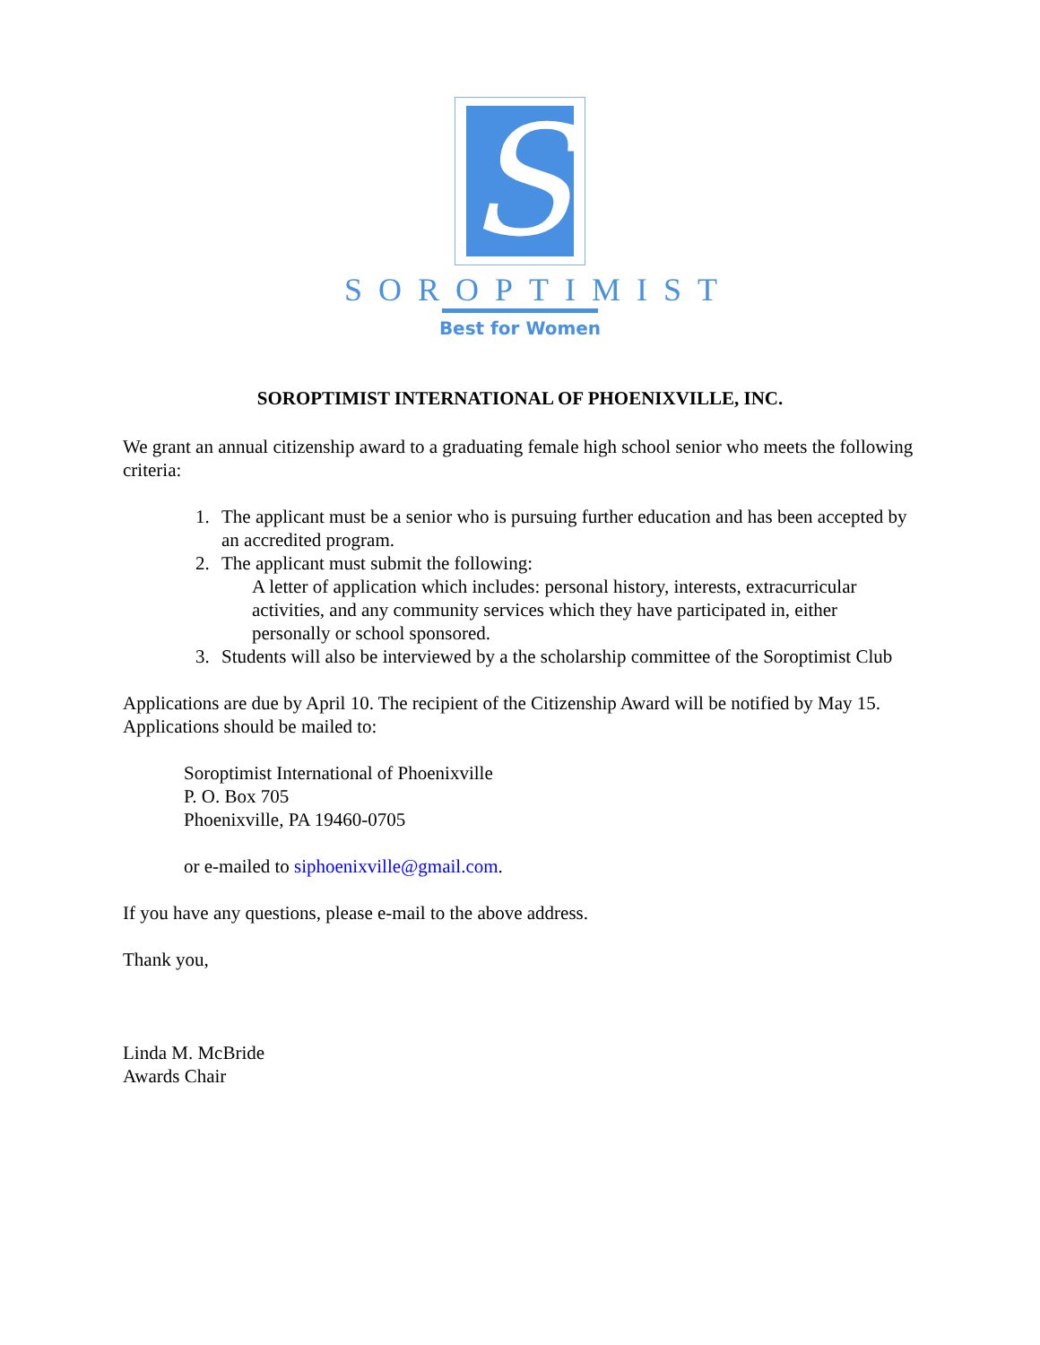S
SOROPTIMIST
Best for Women
SOROPTIMIST INTERNATIONAL OF PHOENIXVILLE, INC.
We grant an annual citizenship award to a graduating female high school senior who meets the following criteria:
1. The applicant must be a senior who is pursuing further education and has been accepted by an accredited program.
2. The applicant must submit the following:
A letter of application which includes: personal history, interests, extracurricular activities, and any community services which they have participated in, either personally or school sponsored.
3. Students will also be interviewed by a the scholarship committee of the Soroptimist Club
Applications are due by April 10. The recipient of the Citizenship Award will be notified by May 15. Applications should be mailed to:
Soroptimist International of Phoenixville
P. O. Box 705
Phoenixville, PA 19460-0705
or e-mailed to siphoenixville@gmail.com.
If you have any questions, please e-mail to the above address.
Thank you,
Linda M. McBride
Awards Chair